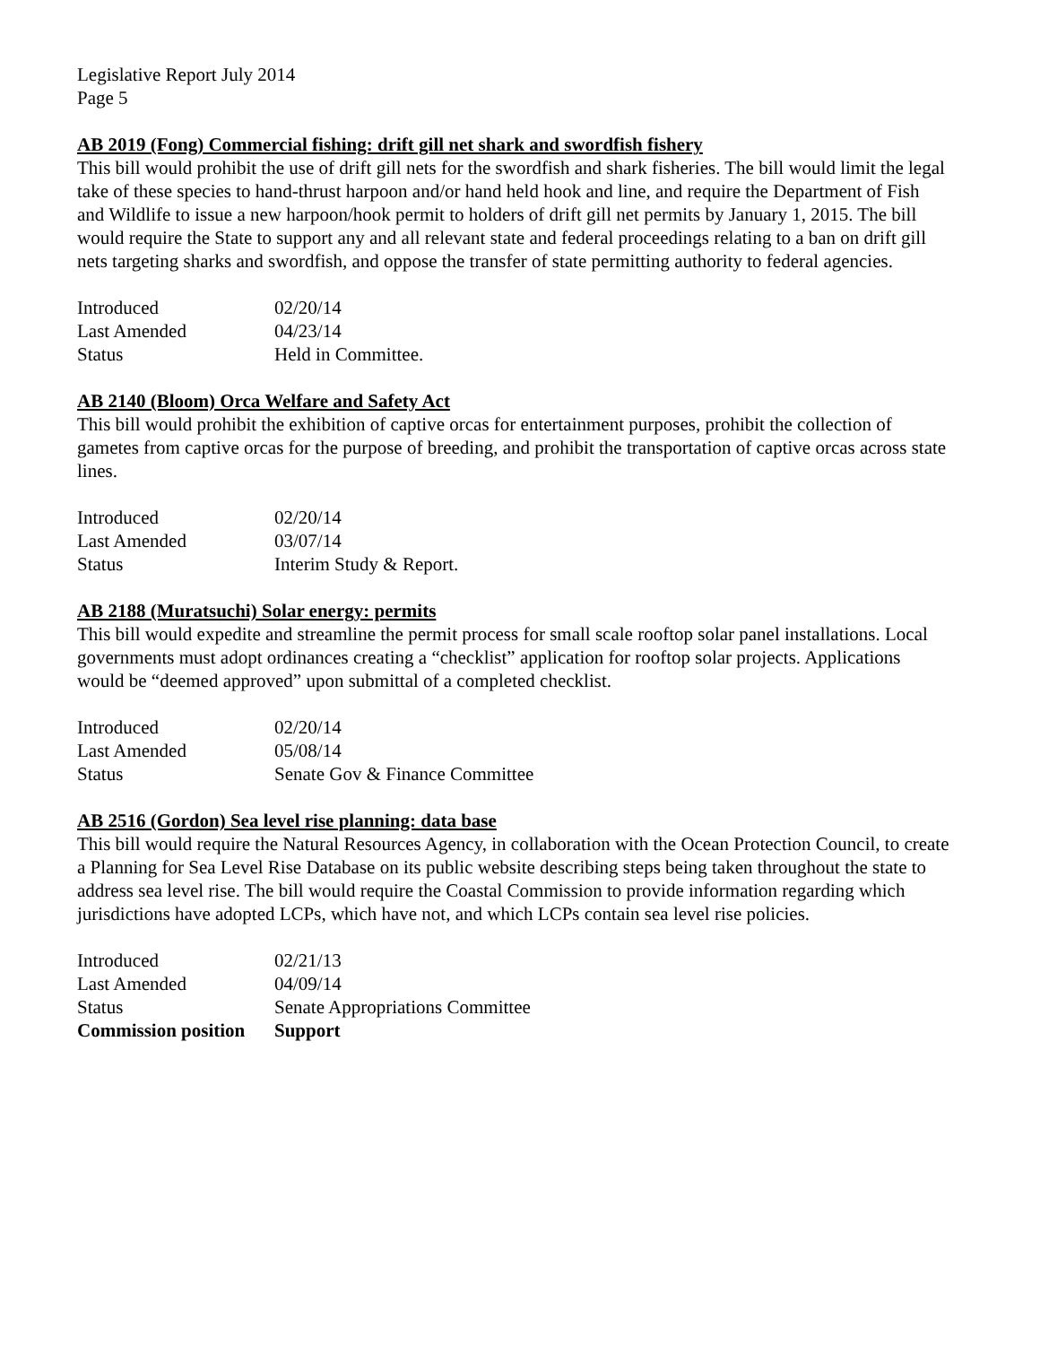Legislative Report July 2014
Page 5
AB 2019 (Fong) Commercial fishing: drift gill net shark and swordfish fishery
This bill would prohibit the use of drift gill nets for the swordfish and shark fisheries. The bill would limit the legal take of these species to hand-thrust harpoon and/or hand held hook and line, and require the Department of Fish and Wildlife to issue a new harpoon/hook permit to holders of drift gill net permits by January 1, 2015. The bill would require the State to support any and all relevant state and federal proceedings relating to a ban on drift gill nets targeting sharks and swordfish, and oppose the transfer of state permitting authority to federal agencies.
| Introduced | 02/20/14 |
| Last Amended | 04/23/14 |
| Status | Held in Committee. |
AB 2140 (Bloom) Orca Welfare and Safety Act
This bill would prohibit the exhibition of captive orcas for entertainment purposes, prohibit the collection of gametes from captive orcas for the purpose of breeding, and prohibit the transportation of captive orcas across state lines.
| Introduced | 02/20/14 |
| Last Amended | 03/07/14 |
| Status | Interim Study & Report. |
AB 2188 (Muratsuchi) Solar energy: permits
This bill would expedite and streamline the permit process for small scale rooftop solar panel installations. Local governments must adopt ordinances creating a “checklist” application for rooftop solar projects. Applications would be “deemed approved” upon submittal of a completed checklist.
| Introduced | 02/20/14 |
| Last Amended | 05/08/14 |
| Status | Senate Gov & Finance Committee |
AB 2516 (Gordon) Sea level rise planning: data base
This bill would require the Natural Resources Agency, in collaboration with the Ocean Protection Council, to create a Planning for Sea Level Rise Database on its public website describing steps being taken throughout the state to address sea level rise. The bill would require the Coastal Commission to provide information regarding which jurisdictions have adopted LCPs, which have not, and which LCPs contain sea level rise policies.
| Introduced | 02/21/13 |
| Last Amended | 04/09/14 |
| Status | Senate Appropriations Committee |
| Commission position | Support |